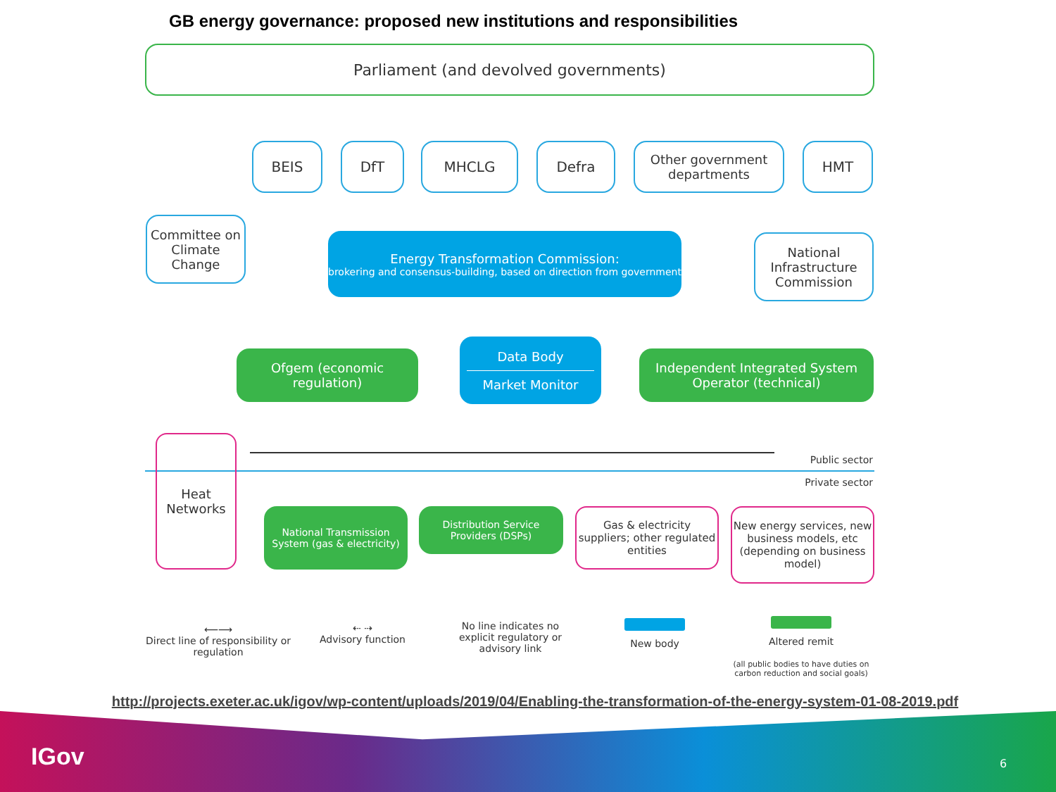GB energy governance: proposed new institutions and responsibilities
Parliament (and devolved governments)
BEIS DfT MHCLG Defra
Other government departments
HMT
Committee on Climate Change
Energy Transformation Commission:
brokering and consensus-building, based on direction from government
National Infrastructure Commission
Ofgem (economic regulation)
Data Body
Market Monitor
Independent Integrated System Operator (technical)
Public sector
Private sector
Heat Networks
National Transmission System (gas & electricity)
Distribution Service Providers (DSPs)
Gas & electricity suppliers; other regulated entities
New energy services, new business models, etc (depending on business model)
⟵⟶
Direct line of responsibility or regulation
⇠ ⇢
Advisory function
No line indicates no explicit regulatory or advisory link
New body
Altered remit
(all public bodies to have duties on carbon reduction and social goals)
http://projects.exeter.ac.uk/igov/wp-content/uploads/2019/04/Enabling-the-transformation-of-the-energy-system-01-08-2019.pdf
IGov 6